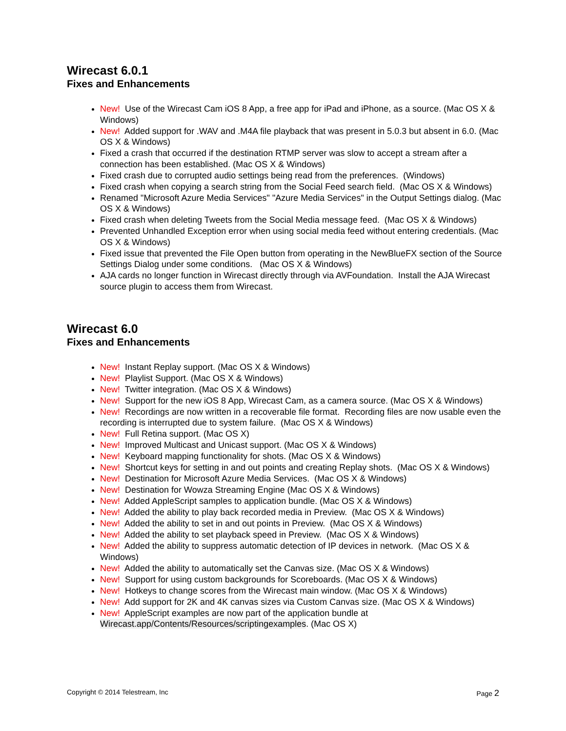Wirecast 6.0.1
Fixes and Enhancements
New! Use of the Wirecast Cam iOS 8 App, a free app for iPad and iPhone, as a source. (Mac OS X & Windows)
New! Added support for .WAV and .M4A file playback that was present in 5.0.3 but absent in 6.0. (Mac OS X & Windows)
Fixed a crash that occurred if the destination RTMP server was slow to accept a stream after a connection has been established. (Mac OS X & Windows)
Fixed crash due to corrupted audio settings being read from the preferences. (Windows)
Fixed crash when copying a search string from the Social Feed search field. (Mac OS X & Windows)
Renamed "Microsoft Azure Media Services" "Azure Media Services" in the Output Settings dialog. (Mac OS X & Windows)
Fixed crash when deleting Tweets from the Social Media message feed. (Mac OS X & Windows)
Prevented Unhandled Exception error when using social media feed without entering credentials. (Mac OS X & Windows)
Fixed issue that prevented the File Open button from operating in the NewBlueFX section of the Source Settings Dialog under some conditions. (Mac OS X & Windows)
AJA cards no longer function in Wirecast directly through via AVFoundation. Install the AJA Wirecast source plugin to access them from Wirecast.
Wirecast 6.0
Fixes and Enhancements
New! Instant Replay support. (Mac OS X & Windows)
New! Playlist Support. (Mac OS X & Windows)
New! Twitter integration. (Mac OS X & Windows)
New! Support for the new iOS 8 App, Wirecast Cam, as a camera source. (Mac OS X & Windows)
New! Recordings are now written in a recoverable file format. Recording files are now usable even the recording is interrupted due to system failure. (Mac OS X & Windows)
New! Full Retina support. (Mac OS X)
New! Improved Multicast and Unicast support. (Mac OS X & Windows)
New! Keyboard mapping functionality for shots. (Mac OS X & Windows)
New! Shortcut keys for setting in and out points and creating Replay shots. (Mac OS X & Windows)
New! Destination for Microsoft Azure Media Services. (Mac OS X & Windows)
New! Destination for Wowza Streaming Engine (Mac OS X & Windows)
New! Added AppleScript samples to application bundle. (Mac OS X & Windows)
New! Added the ability to play back recorded media in Preview. (Mac OS X & Windows)
New! Added the ability to set in and out points in Preview. (Mac OS X & Windows)
New! Added the ability to set playback speed in Preview. (Mac OS X & Windows)
New! Added the ability to suppress automatic detection of IP devices in network. (Mac OS X & Windows)
New! Added the ability to automatically set the Canvas size. (Mac OS X & Windows)
New! Support for using custom backgrounds for Scoreboards. (Mac OS X & Windows)
New! Hotkeys to change scores from the Wirecast main window. (Mac OS X & Windows)
New! Add support for 2K and 4K canvas sizes via Custom Canvas size. (Mac OS X & Windows)
New! AppleScript examples are now part of the application bundle at Wirecast.app/Contents/Resources/scriptingexamples. (Mac OS X)
Copyright © 2014 Telestream, Inc Page 2